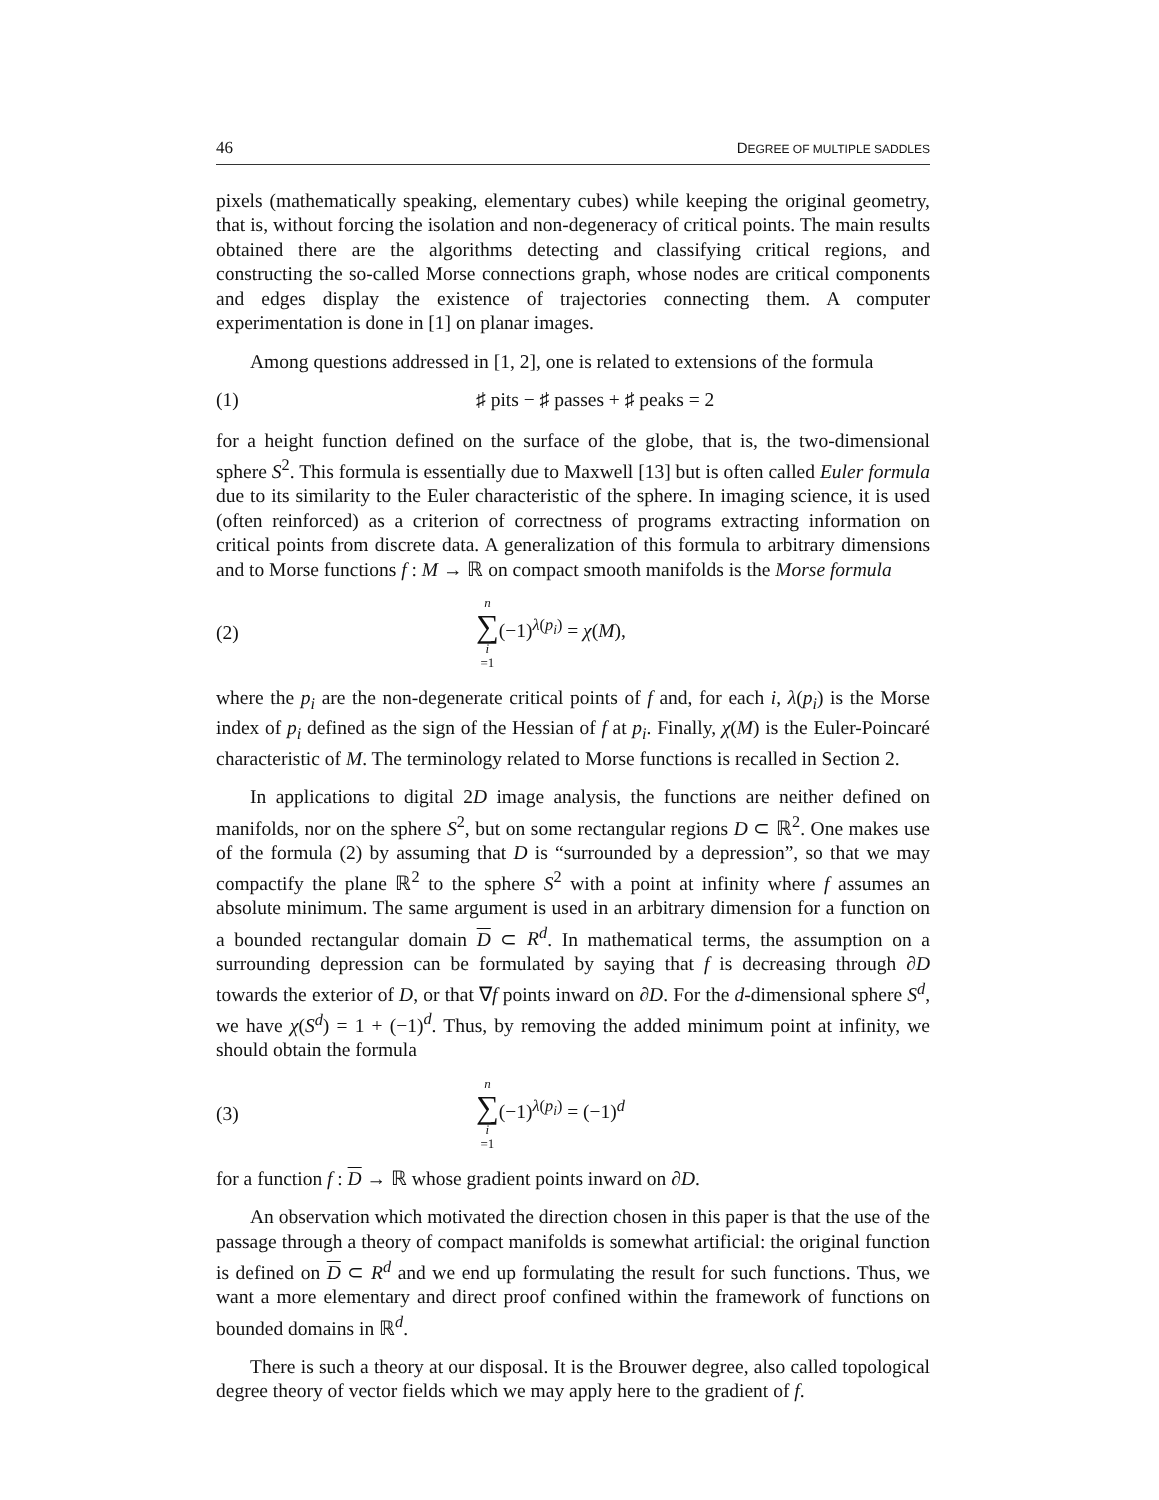46 DEGREE OF MULTIPLE SADDLES
pixels (mathematically speaking, elementary cubes) while keeping the original geometry, that is, without forcing the isolation and non-degeneracy of critical points. The main results obtained there are the algorithms detecting and classifying critical regions, and constructing the so-called Morse connections graph, whose nodes are critical components and edges display the existence of trajectories connecting them. A computer experimentation is done in [1] on planar images.
Among questions addressed in [1, 2], one is related to extensions of the formula
(1) ♯ pits − ♯ passes + ♯ peaks = 2
for a height function defined on the surface of the globe, that is, the two-dimensional sphere S<sup>2</sup>. This formula is essentially due to Maxwell [13] but is often called Euler formula due to its similarity to the Euler characteristic of the sphere. In imaging science, it is used (often reinforced) as a criterion of correctness of programs extracting information on critical points from discrete data. A generalization of this formula to arbitrary dimensions and to Morse functions f : M → ℝ on compact smooth manifolds is the Morse formula
(2) n ∑ i =1(−1)<sup>λ(p<sub>i</sub>)</sup> = χ(M),
where the p<sub>i</sub> are the non-degenerate critical points of f and, for each i, λ(p<sub>i</sub>) is the Morse index of p<sub>i</sub> defined as the sign of the Hessian of f at p<sub>i</sub>. Finally, χ(M) is the Euler-Poincaré characteristic of M. The terminology related to Morse functions is recalled in Section 2.
In applications to digital 2D image analysis, the functions are neither defined on manifolds, nor on the sphere S<sup>2</sup>, but on some rectangular regions D ⊂ ℝ<sup>2</sup>. One makes use of the formula (2) by assuming that D is “surrounded by a depression”, so that we may compactify the plane ℝ<sup>2</sup> to the sphere S<sup>2</sup> with a point at infinity where f assumes an absolute minimum. The same argument is used in an arbitrary dimension for a function on a bounded rectangular domain D ⊂ R<sup>d</sup>. In mathematical terms, the assumption on a surrounding depression can be formulated by saying that f is decreasing through ∂D towards the exterior of D, or that ∇f points inward on ∂D. For the d-dimensional sphere S<sup>d</sup>, we have χ(S<sup>d</sup>) = 1 + (−1)<sup>d</sup>. Thus, by removing the added minimum point at infinity, we should obtain the formula
(3) n ∑ i =1(−1)<sup>λ(p<sub>i</sub>)</sup> = (−1)<sup>d</sup>
for a function f : D → ℝ whose gradient points inward on ∂D.
An observation which motivated the direction chosen in this paper is that the use of the passage through a theory of compact manifolds is somewhat artificial: the original function is defined on D ⊂ R<sup>d</sup> and we end up formulating the result for such functions. Thus, we want a more elementary and direct proof confined within the framework of functions on bounded domains in ℝ<sup>d</sup>.
There is such a theory at our disposal. It is the Brouwer degree, also called topological degree theory of vector fields which we may apply here to the gradient of f.